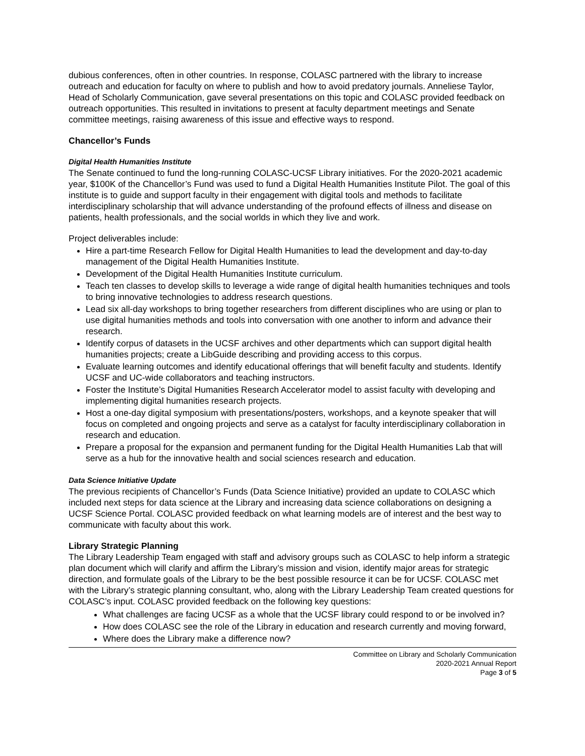dubious conferences, often in other countries. In response, COLASC partnered with the library to increase outreach and education for faculty on where to publish and how to avoid predatory journals. Anneliese Taylor, Head of Scholarly Communication, gave several presentations on this topic and COLASC provided feedback on outreach opportunities. This resulted in invitations to present at faculty department meetings and Senate committee meetings, raising awareness of this issue and effective ways to respond.
Chancellor’s Funds
Digital Health Humanities Institute
The Senate continued to fund the long-running COLASC-UCSF Library initiatives. For the 2020-2021 academic year, $100K of the Chancellor’s Fund was used to fund a Digital Health Humanities Institute Pilot. The goal of this institute is to guide and support faculty in their engagement with digital tools and methods to facilitate interdisciplinary scholarship that will advance understanding of the profound effects of illness and disease on patients, health professionals, and the social worlds in which they live and work.
Project deliverables include:
Hire a part-time Research Fellow for Digital Health Humanities to lead the development and day-to-day management of the Digital Health Humanities Institute.
Development of the Digital Health Humanities Institute curriculum.
Teach ten classes to develop skills to leverage a wide range of digital health humanities techniques and tools to bring innovative technologies to address research questions.
Lead six all-day workshops to bring together researchers from different disciplines who are using or plan to use digital humanities methods and tools into conversation with one another to inform and advance their research.
Identify corpus of datasets in the UCSF archives and other departments which can support digital health humanities projects; create a LibGuide describing and providing access to this corpus.
Evaluate learning outcomes and identify educational offerings that will benefit faculty and students. Identify UCSF and UC-wide collaborators and teaching instructors.
Foster the Institute’s Digital Humanities Research Accelerator model to assist faculty with developing and implementing digital humanities research projects.
Host a one-day digital symposium with presentations/posters, workshops, and a keynote speaker that will focus on completed and ongoing projects and serve as a catalyst for faculty interdisciplinary collaboration in research and education.
Prepare a proposal for the expansion and permanent funding for the Digital Health Humanities Lab that will serve as a hub for the innovative health and social sciences research and education.
Data Science Initiative Update
The previous recipients of Chancellor’s Funds (Data Science Initiative) provided an update to COLASC which included next steps for data science at the Library and increasing data science collaborations on designing a UCSF Science Portal. COLASC provided feedback on what learning models are of interest and the best way to communicate with faculty about this work.
Library Strategic Planning
The Library Leadership Team engaged with staff and advisory groups such as COLASC to help inform a strategic plan document which will clarify and affirm the Library’s mission and vision, identify major areas for strategic direction, and formulate goals of the Library to be the best possible resource it can be for UCSF. COLASC met with the Library’s strategic planning consultant, who, along with the Library Leadership Team created questions for COLASC’s input. COLASC provided feedback on the following key questions:
What challenges are facing UCSF as a whole that the UCSF library could respond to or be involved in?
How does COLASC see the role of the Library in education and research currently and moving forward,
Where does the Library make a difference now?
Committee on Library and Scholarly Communication
2020-2021 Annual Report
Page 3 of 5